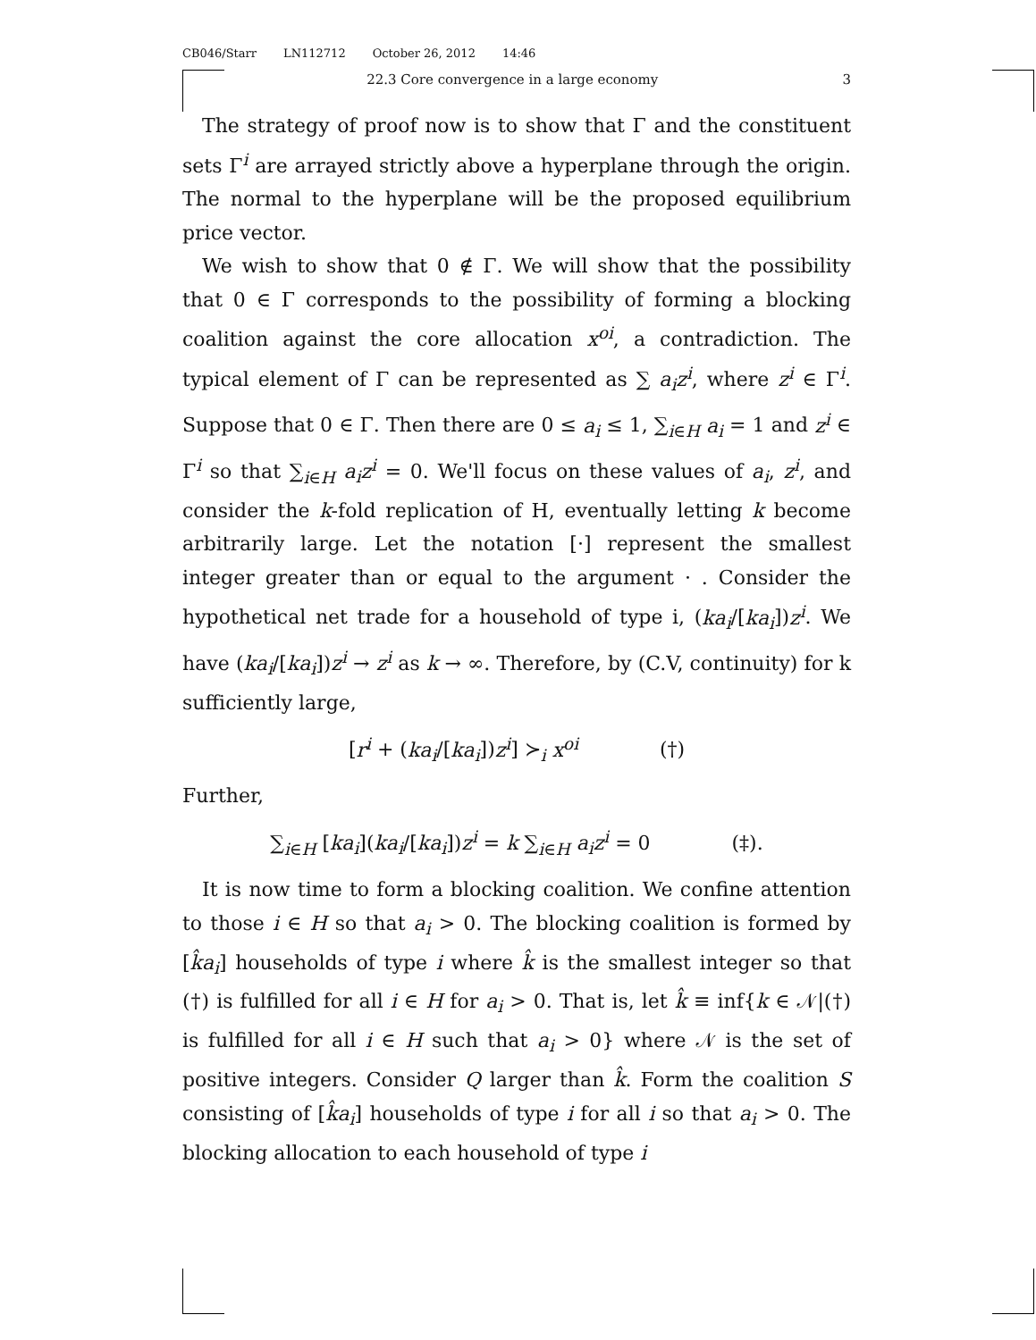CB046/Starr LN112712 October 26, 2012 14:46
22.3 Core convergence in a large economy 3
The strategy of proof now is to show that Γ and the constituent sets Γ<sup>i</sup> are arrayed strictly above a hyperplane through the origin. The normal to the hyperplane will be the proposed equilibrium price vector.
We wish to show that 0 ∉ Γ. We will show that the possibility that 0 ∈ Γ corresponds to the possibility of forming a blocking coalition against the core allocation x<sup>oi</sup>, a contradiction. The typical element of Γ can be represented as ∑ a<sub>i</sub>z<sup>i</sup>, where z<sup>i</sup> ∈ Γ<sup>i</sup>. Suppose that 0 ∈ Γ. Then there are 0 ≤ a<sub>i</sub> ≤ 1, ∑<sub>i∈H</sub> a<sub>i</sub> = 1 and z<sup>i</sup> ∈ Γ<sup>i</sup> so that ∑<sub>i∈H</sub> a<sub>i</sub>z<sup>i</sup> = 0. We'll focus on these values of a<sub>i</sub>, z<sup>i</sup>, and consider the k-fold replication of H, eventually letting k become arbitrarily large. Let the notation [·] represent the smallest integer greater than or equal to the argument · . Consider the hypothetical net trade for a household of type i, (ka<sub>i</sub>/[ka<sub>i</sub>])z<sup>i</sup>. We have (ka<sub>i</sub>/[ka<sub>i</sub>])z<sup>i</sup> → z<sup>i</sup> as k → ∞. Therefore, by (C.V, continuity) for k sufficiently large,
[r<sup>i</sup> + (ka<sub>i</sub>/[ka<sub>i</sub>])z<sup>i</sup>] ≻<sub>i</sub> x<sup>oi</sup> (†)
Further,
∑<sub>i∈H</sub> [ka<sub>i</sub>](ka<sub>i</sub>/[ka<sub>i</sub>])z<sup>i</sup> = k ∑<sub>i∈H</sub> a<sub>i</sub>z<sup>i</sup> = 0 (‡).
It is now time to form a blocking coalition. We confine attention to those i ∈ H so that a<sub>i</sub> > 0. The blocking coalition is formed by [k̂a<sub>i</sub>] households of type i where k̂ is the smallest integer so that (†) is fulfilled for all i ∈ H for a<sub>i</sub> > 0. That is, let k̂ ≡ inf{k ∈ 𝒩|(†) is fulfilled for all i ∈ H such that a<sub>i</sub> > 0} where 𝒩 is the set of positive integers. Consider Q larger than k̂. Form the coalition S consisting of [k̂a<sub>i</sub>] households of type i for all i so that a<sub>i</sub> > 0. The blocking allocation to each household of type i